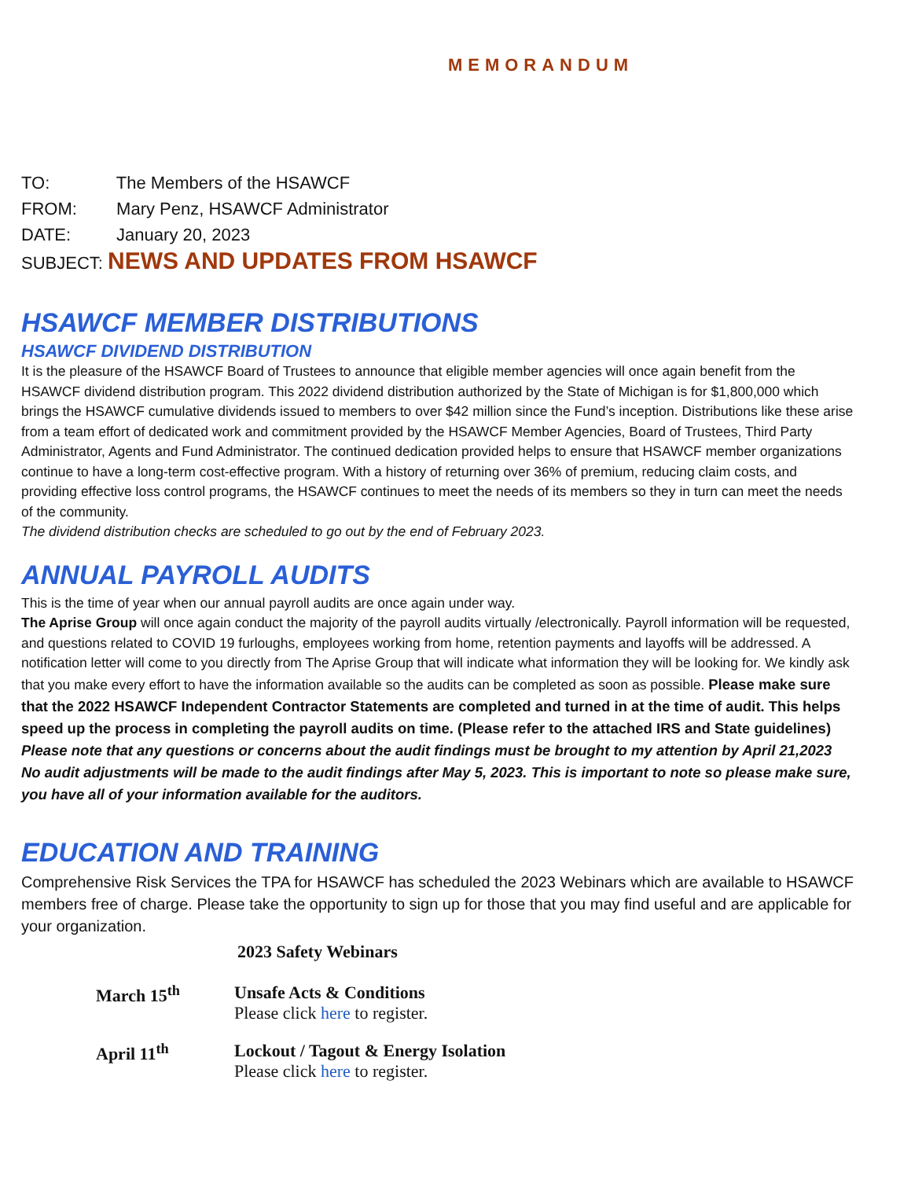MEMORANDUM
TO: The Members of the HSAWCF
FROM: Mary Penz, HSAWCF Administrator
DATE: January 20, 2023
SUBJECT: NEWS AND UPDATES FROM HSAWCF
HSAWCF MEMBER DISTRIBUTIONS
HSAWCF DIVIDEND DISTRIBUTION
It is the pleasure of the HSAWCF Board of Trustees to announce that eligible member agencies will once again benefit from the HSAWCF dividend distribution program. This 2022 dividend distribution authorized by the State of Michigan is for $1,800,000 which brings the HSAWCF cumulative dividends issued to members to over $42 million since the Fund’s inception. Distributions like these arise from a team effort of dedicated work and commitment provided by the HSAWCF Member Agencies, Board of Trustees, Third Party Administrator, Agents and Fund Administrator. The continued dedication provided helps to ensure that HSAWCF member organizations continue to have a long-term cost-effective program. With a history of returning over 36% of premium, reducing claim costs, and providing effective loss control programs, the HSAWCF continues to meet the needs of its members so they in turn can meet the needs of the community.
The dividend distribution checks are scheduled to go out by the end of February 2023.
ANNUAL PAYROLL AUDITS
This is the time of year when our annual payroll audits are once again under way.
The Aprise Group will once again conduct the majority of the payroll audits virtually /electronically. Payroll information will be requested, and questions related to COVID 19 furloughs, employees working from home, retention payments and layoffs will be addressed. A notification letter will come to you directly from The Aprise Group that will indicate what information they will be looking for. We kindly ask that you make every effort to have the information available so the audits can be completed as soon as possible. Please make sure that the 2022 HSAWCF Independent Contractor Statements are completed and turned in at the time of audit. This helps speed up the process in completing the payroll audits on time. (Please refer to the attached IRS and State guidelines)
Please note that any questions or concerns about the audit findings must be brought to my attention by April 21,2023
No audit adjustments will be made to the audit findings after May 5, 2023. This is important to note so please make sure, you have all of your information available for the auditors.
EDUCATION AND TRAINING
Comprehensive Risk Services the TPA for HSAWCF has scheduled the 2023 Webinars which are available to HSAWCF members free of charge. Please take the opportunity to sign up for those that you may find useful and are applicable for your organization.
2023 Safety Webinars
| March 15<sup>th</sup> | Unsafe Acts & Conditions Please click here to register. |
| April 11<sup>th</sup> | Lockout / Tagout & Energy Isolation Please click here to register. |